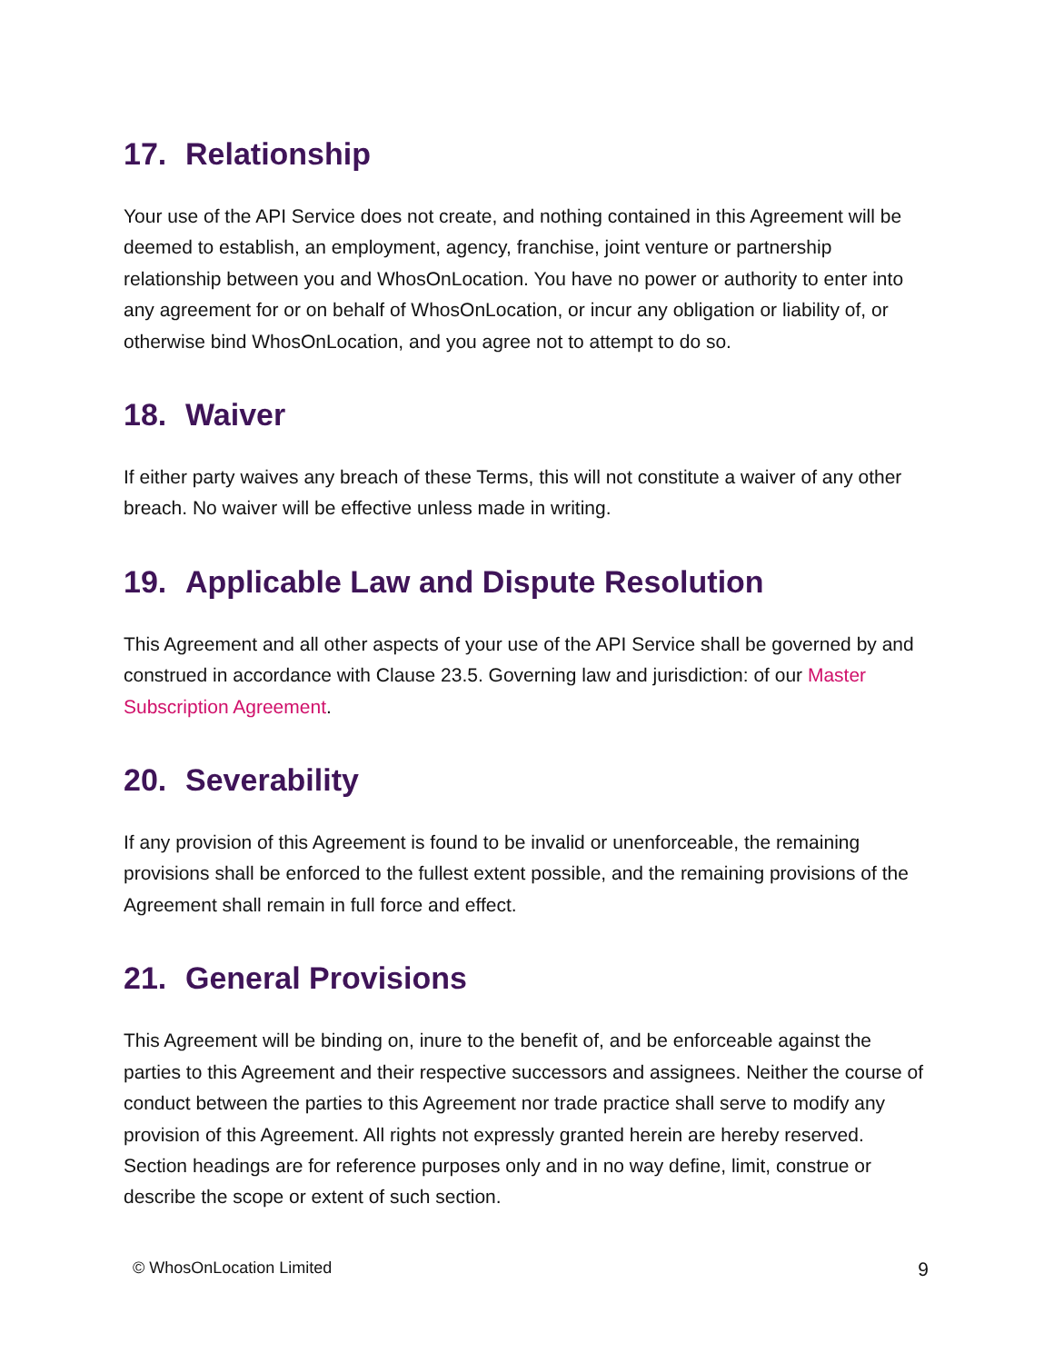17. Relationship
Your use of the API Service does not create, and nothing contained in this Agreement will be deemed to establish, an employment, agency, franchise, joint venture or partnership relationship between you and WhosOnLocation. You have no power or authority to enter into any agreement for or on behalf of WhosOnLocation, or incur any obligation or liability of, or otherwise bind WhosOnLocation, and you agree not to attempt to do so.
18. Waiver
If either party waives any breach of these Terms, this will not constitute a waiver of any other breach. No waiver will be effective unless made in writing.
19. Applicable Law and Dispute Resolution
This Agreement and all other aspects of your use of the API Service shall be governed by and construed in accordance with Clause 23.5. Governing law and jurisdiction: of our Master Subscription Agreement.
20. Severability
If any provision of this Agreement is found to be invalid or unenforceable, the remaining provisions shall be enforced to the fullest extent possible, and the remaining provisions of the Agreement shall remain in full force and effect.
21. General Provisions
This Agreement will be binding on, inure to the benefit of, and be enforceable against the parties to this Agreement and their respective successors and assignees. Neither the course of conduct between the parties to this Agreement nor trade practice shall serve to modify any provision of this Agreement. All rights not expressly granted herein are hereby reserved. Section headings are for reference purposes only and in no way define, limit, construe or describe the scope or extent of such section.
© WhosOnLocation Limited 9